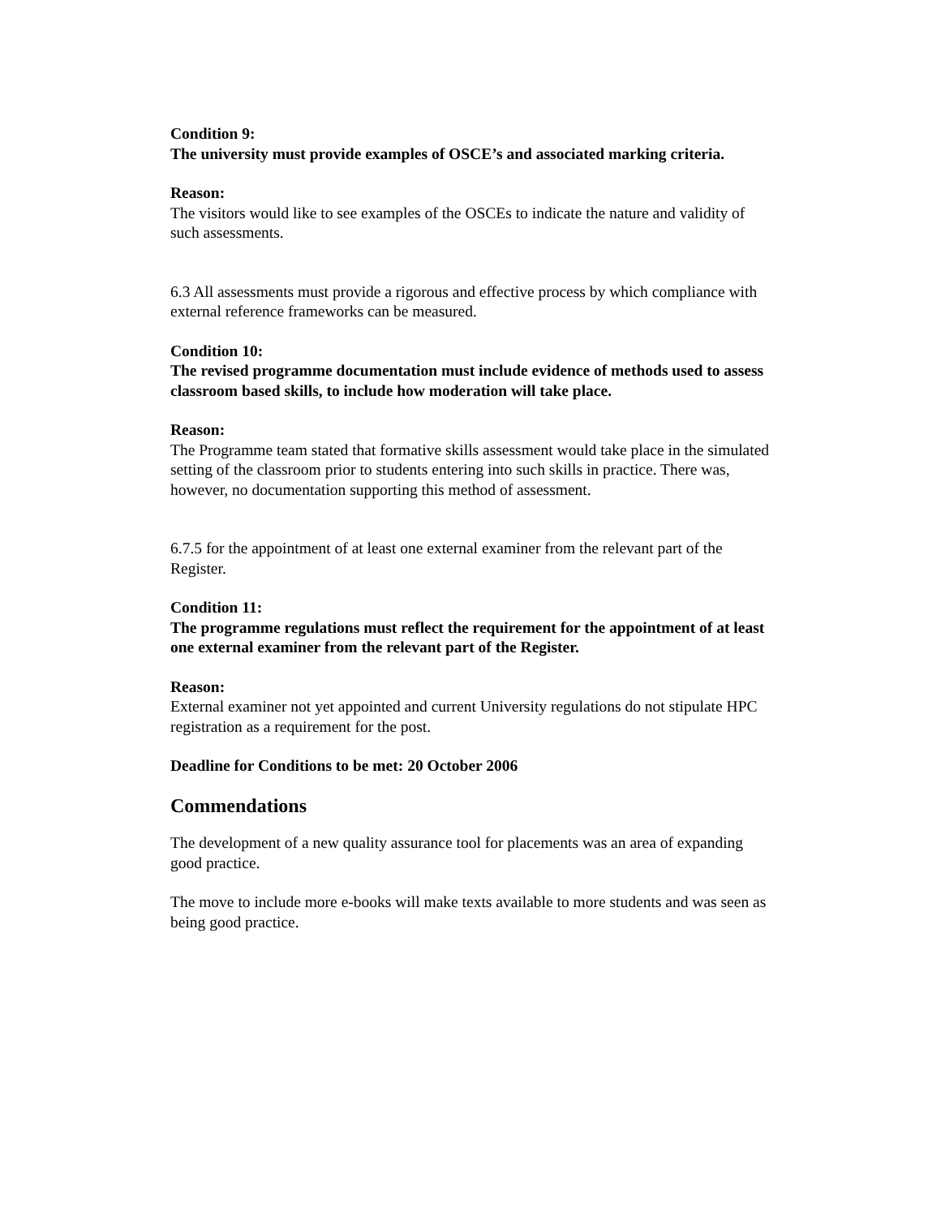Condition 9:
The university must provide examples of OSCE’s and associated marking criteria.
Reason:
The visitors would like to see examples of the OSCEs to indicate the nature and validity of such assessments.
6.3 All assessments must provide a rigorous and effective process by which compliance with external reference frameworks can be measured.
Condition 10:
The revised programme documentation must include evidence of methods used to assess classroom based skills, to include how moderation will take place.
Reason:
The Programme team stated that formative skills assessment would take place in the simulated setting of the classroom prior to students entering into such skills in practice. There was, however, no documentation supporting this method of assessment.
6.7.5 for the appointment of at least one external examiner from the relevant part of the Register.
Condition 11:
The programme regulations must reflect the requirement for the appointment of at least one external examiner from the relevant part of the Register.
Reason:
External examiner not yet appointed and current University regulations do not stipulate HPC registration as a requirement for the post.
Deadline for Conditions to be met: 20 October 2006
Commendations
The development of a new quality assurance tool for placements was an area of expanding good practice.
The move to include more e-books will make texts available to more students and was seen as being good practice.